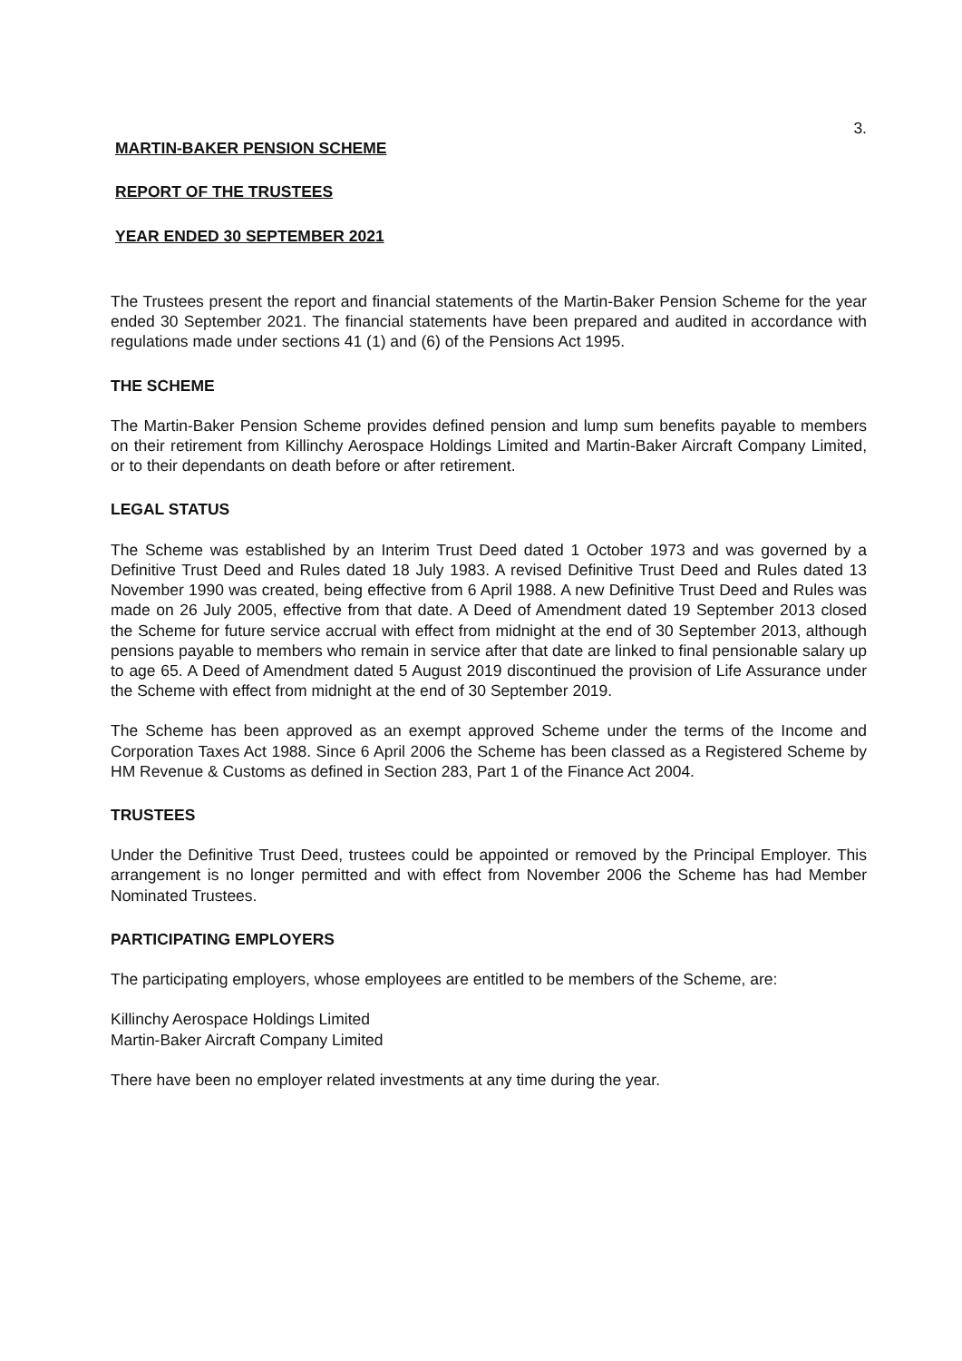3.
MARTIN-BAKER PENSION SCHEME
REPORT OF THE TRUSTEES
YEAR ENDED 30 SEPTEMBER 2021
The Trustees present the report and financial statements of the Martin-Baker Pension Scheme for the year ended 30 September 2021. The financial statements have been prepared and audited in accordance with regulations made under sections 41 (1) and (6) of the Pensions Act 1995.
THE SCHEME
The Martin-Baker Pension Scheme provides defined pension and lump sum benefits payable to members on their retirement from Killinchy Aerospace Holdings Limited and Martin-Baker Aircraft Company Limited, or to their dependants on death before or after retirement.
LEGAL STATUS
The Scheme was established by an Interim Trust Deed dated 1 October 1973 and was governed by a Definitive Trust Deed and Rules dated 18 July 1983. A revised Definitive Trust Deed and Rules dated 13 November 1990 was created, being effective from 6 April 1988. A new Definitive Trust Deed and Rules was made on 26 July 2005, effective from that date. A Deed of Amendment dated 19 September 2013 closed the Scheme for future service accrual with effect from midnight at the end of 30 September 2013, although pensions payable to members who remain in service after that date are linked to final pensionable salary up to age 65. A Deed of Amendment dated 5 August 2019 discontinued the provision of Life Assurance under the Scheme with effect from midnight at the end of 30 September 2019.
The Scheme has been approved as an exempt approved Scheme under the terms of the Income and Corporation Taxes Act 1988. Since 6 April 2006 the Scheme has been classed as a Registered Scheme by HM Revenue & Customs as defined in Section 283, Part 1 of the Finance Act 2004.
TRUSTEES
Under the Definitive Trust Deed, trustees could be appointed or removed by the Principal Employer. This arrangement is no longer permitted and with effect from November 2006 the Scheme has had Member Nominated Trustees.
PARTICIPATING EMPLOYERS
The participating employers, whose employees are entitled to be members of the Scheme, are:
Killinchy Aerospace Holdings Limited
Martin-Baker Aircraft Company Limited
There have been no employer related investments at any time during the year.